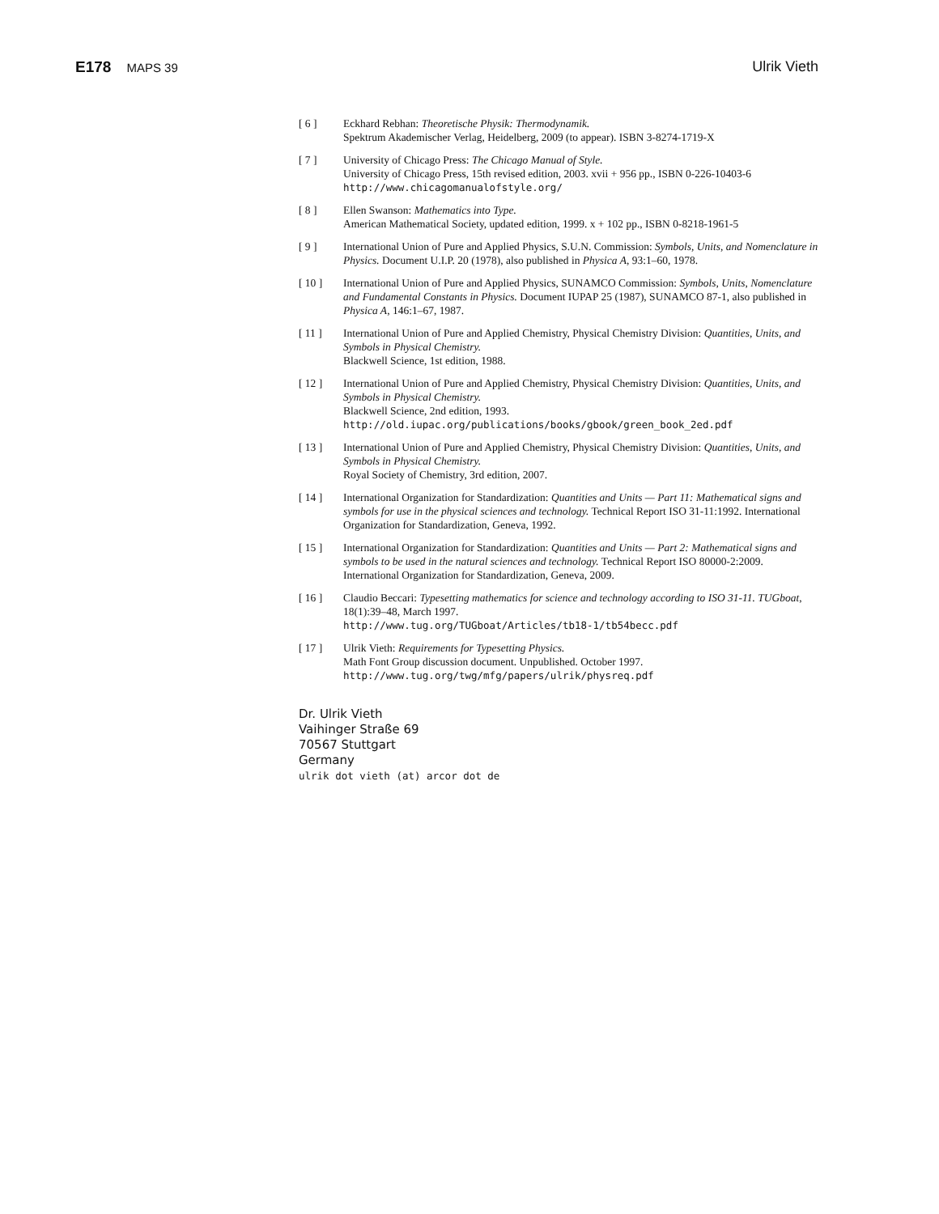E178 MAPS 39
Ulrik Vieth
[ 6 ] Eckhard Rebhan: Theoretische Physik: Thermodynamik.
Spektrum Akademischer Verlag, Heidelberg, 2009 (to appear). ISBN 3-8274-1719-X
[ 7 ] University of Chicago Press: The Chicago Manual of Style.
University of Chicago Press, 15th revised edition, 2003. xvii + 956 pp., ISBN 0-226-10403-6
http://www.chicagomanualofstyle.org/
[ 8 ] Ellen Swanson: Mathematics into Type.
American Mathematical Society, updated edition, 1999. x + 102 pp., ISBN 0-8218-1961-5
[ 9 ] International Union of Pure and Applied Physics, S.U.N. Commission: Symbols, Units, and Nomenclature in Physics. Document U.I.P. 20 (1978), also published in Physica A, 93:1–60, 1978.
[ 10 ] International Union of Pure and Applied Physics, SUNAMCO Commission: Symbols, Units, Nomenclature and Fundamental Constants in Physics. Document IUPAP 25 (1987), SUNAMCO 87-1, also published in Physica A, 146:1–67, 1987.
[ 11 ] International Union of Pure and Applied Chemistry, Physical Chemistry Division: Quantities, Units, and Symbols in Physical Chemistry.
Blackwell Science, 1st edition, 1988.
[ 12 ] International Union of Pure and Applied Chemistry, Physical Chemistry Division: Quantities, Units, and Symbols in Physical Chemistry.
Blackwell Science, 2nd edition, 1993.
http://old.iupac.org/publications/books/gbook/green_book_2ed.pdf
[ 13 ] International Union of Pure and Applied Chemistry, Physical Chemistry Division: Quantities, Units, and Symbols in Physical Chemistry.
Royal Society of Chemistry, 3rd edition, 2007.
[ 14 ] International Organization for Standardization: Quantities and Units — Part 11: Mathematical signs and symbols for use in the physical sciences and technology. Technical Report ISO 31-11:1992. International Organization for Standardization, Geneva, 1992.
[ 15 ] International Organization for Standardization: Quantities and Units — Part 2: Mathematical signs and symbols to be used in the natural sciences and technology. Technical Report ISO 80000-2:2009. International Organization for Standardization, Geneva, 2009.
[ 16 ] Claudio Beccari: Typesetting mathematics for science and technology according to ISO 31-11. TUGboat, 18(1):39–48, March 1997.
http://www.tug.org/TUGboat/Articles/tb18-1/tb54becc.pdf
[ 17 ] Ulrik Vieth: Requirements for Typesetting Physics.
Math Font Group discussion document. Unpublished. October 1997.
http://www.tug.org/twg/mfg/papers/ulrik/physreq.pdf
Dr. Ulrik Vieth
Vaihinger Straße 69
70567 Stuttgart
Germany
ulrik dot vieth (at) arcor dot de